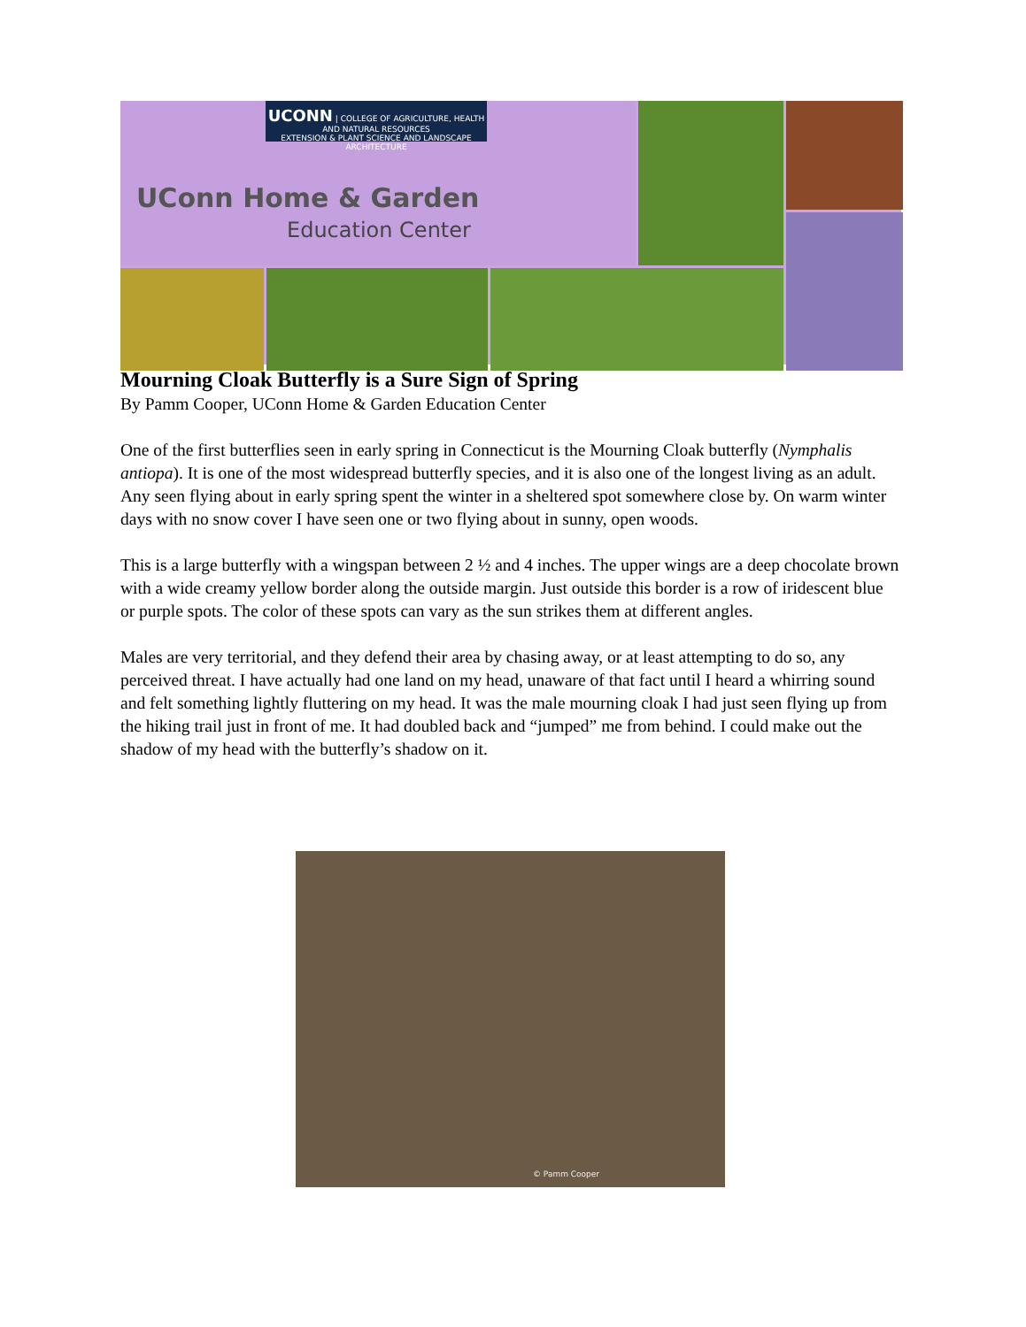UCONN | COLLEGE OF AGRICULTURE, HEALTH AND NATURAL RESOURCES
EXTENSION & PLANT SCIENCE AND LANDSCAPE ARCHITECTURE
UConn Home & Garden
Education Center
Mourning Cloak Butterfly is a Sure Sign of Spring
By Pamm Cooper, UConn Home & Garden Education Center
One of the first butterflies seen in early spring in Connecticut is the Mourning Cloak butterfly (Nymphalis antiopa). It is one of the most widespread butterfly species, and it is also one of the longest living as an adult. Any seen flying about in early spring spent the winter in a sheltered spot somewhere close by. On warm winter days with no snow cover I have seen one or two flying about in sunny, open woods.
This is a large butterfly with a wingspan between 2 ½ and 4 inches. The upper wings are a deep chocolate brown with a wide creamy yellow border along the outside margin. Just outside this border is a row of iridescent blue or purple spots. The color of these spots can vary as the sun strikes them at different angles.
Males are very territorial, and they defend their area by chasing away, or at least attempting to do so, any perceived threat. I have actually had one land on my head, unaware of that fact until I heard a whirring sound and felt something lightly fluttering on my head. It was the male mourning cloak I had just seen flying up from the hiking trail just in front of me. It had doubled back and “jumped” me from behind. I could make out the shadow of my head with the butterfly’s shadow on it.
© Pamm Cooper